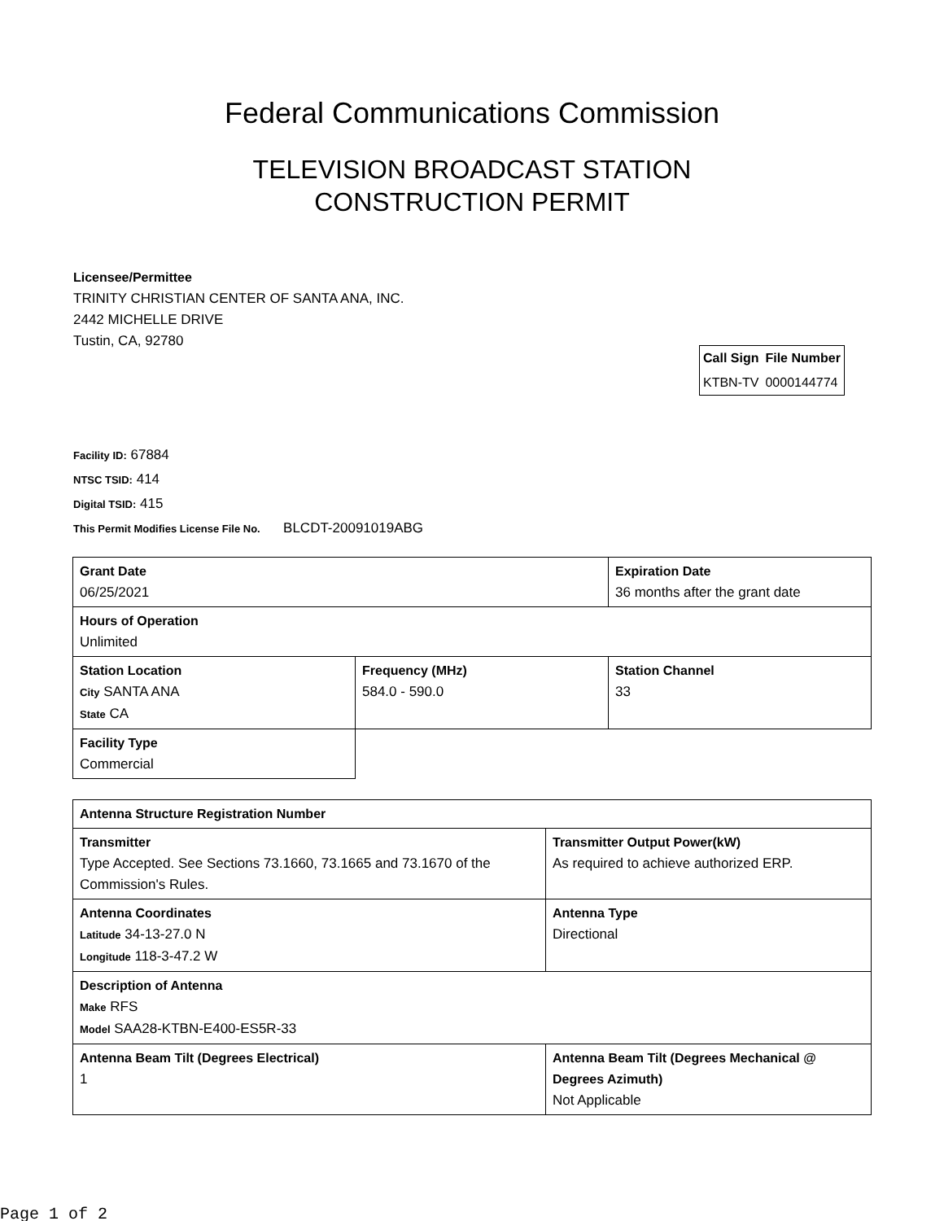Federal Communications Commission
TELEVISION BROADCAST STATION
CONSTRUCTION PERMIT
Licensee/Permittee
TRINITY CHRISTIAN CENTER OF SANTA ANA, INC.
2442 MICHELLE DRIVE
Tustin, CA, 92780
| Call Sign | File Number |
| --- | --- |
| KTBN-TV | 0000144774 |
Facility ID: 67884
NTSC TSID: 414
Digital TSID: 415
This Permit Modifies License File No. BLCDT-20091019ABG
| Grant Date 06/25/2021 | | Expiration Date 36 months after the grant date | |
| Hours of Operation Unlimited | | | |
| Station Location City SANTA ANA State CA | Frequency (MHz) 584.0 - 590.0 | | Station Channel 33 |
| Facility Type Commercial | | | |
| Antenna Structure Registration Number | |
| Transmitter Type Accepted. See Sections 73.1660, 73.1665 and 73.1670 of the Commission's Rules. | Transmitter Output Power(kW) As required to achieve authorized ERP. |
| Antenna Coordinates Latitude 34-13-27.0 N Longitude 118-3-47.2 W | Antenna Type Directional |
| Description of Antenna Make RFS Model SAA28-KTBN-E400-ES5R-33 | |
| Antenna Beam Tilt (Degrees Electrical) 1 | Antenna Beam Tilt (Degrees Mechanical @ Degrees Azimuth) Not Applicable |
Page 1 of 2